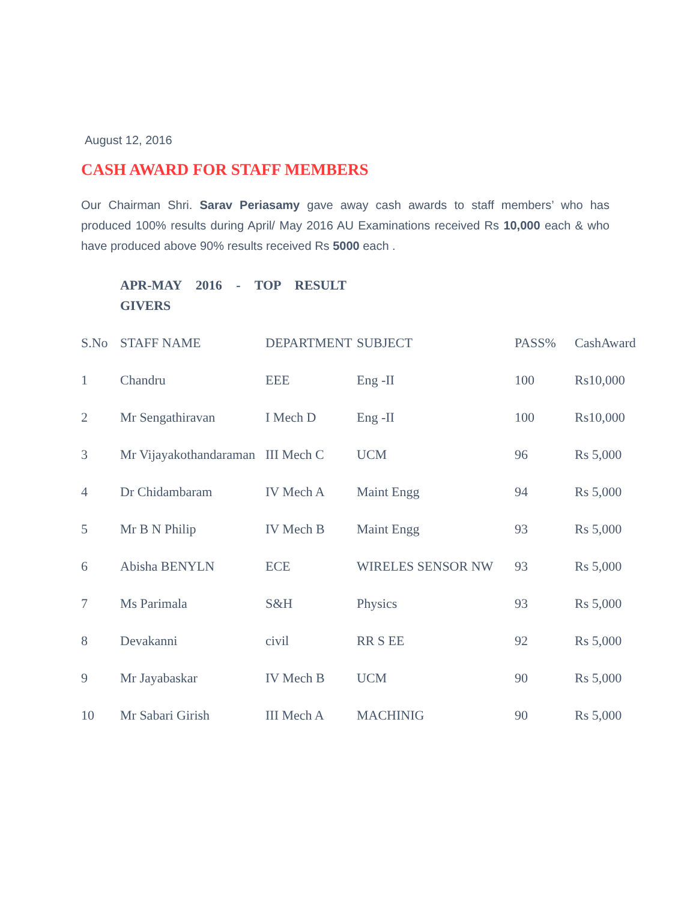August 12, 2016
CASH AWARD FOR STAFF MEMBERS
Our Chairman Shri. Sarav Periasamy gave away cash awards to staff members’ who has produced 100% results during April/ May 2016 AU Examinations received Rs 10,000 each & who have produced above 90% results received Rs 5000 each .
APR-MAY 2016 - TOP RESULT GIVERS
| S.No | STAFF NAME | DEPARTMENT | SUBJECT | PASS% | CashAward |
| --- | --- | --- | --- | --- | --- |
| 1 | Chandru | EEE | Eng -II | 100 | Rs10,000 |
| 2 | Mr Sengathiravan | I Mech D | Eng -II | 100 | Rs10,000 |
| 3 | Mr Vijayakothandaraman | III Mech C | UCM | 96 | Rs 5,000 |
| 4 | Dr Chidambaram | IV Mech A | Maint Engg | 94 | Rs 5,000 |
| 5 | Mr B N Philip | IV Mech B | Maint Engg | 93 | Rs 5,000 |
| 6 | Abisha BENYLN | ECE | WIRELES SENSOR NW | 93 | Rs 5,000 |
| 7 | Ms Parimala | S&H | Physics | 93 | Rs 5,000 |
| 8 | Devakanni | civil | RR S EE | 92 | Rs 5,000 |
| 9 | Mr Jayabaskar | IV Mech B | UCM | 90 | Rs 5,000 |
| 10 | Mr Sabari Girish | III Mech A | MACHINIG | 90 | Rs 5,000 |